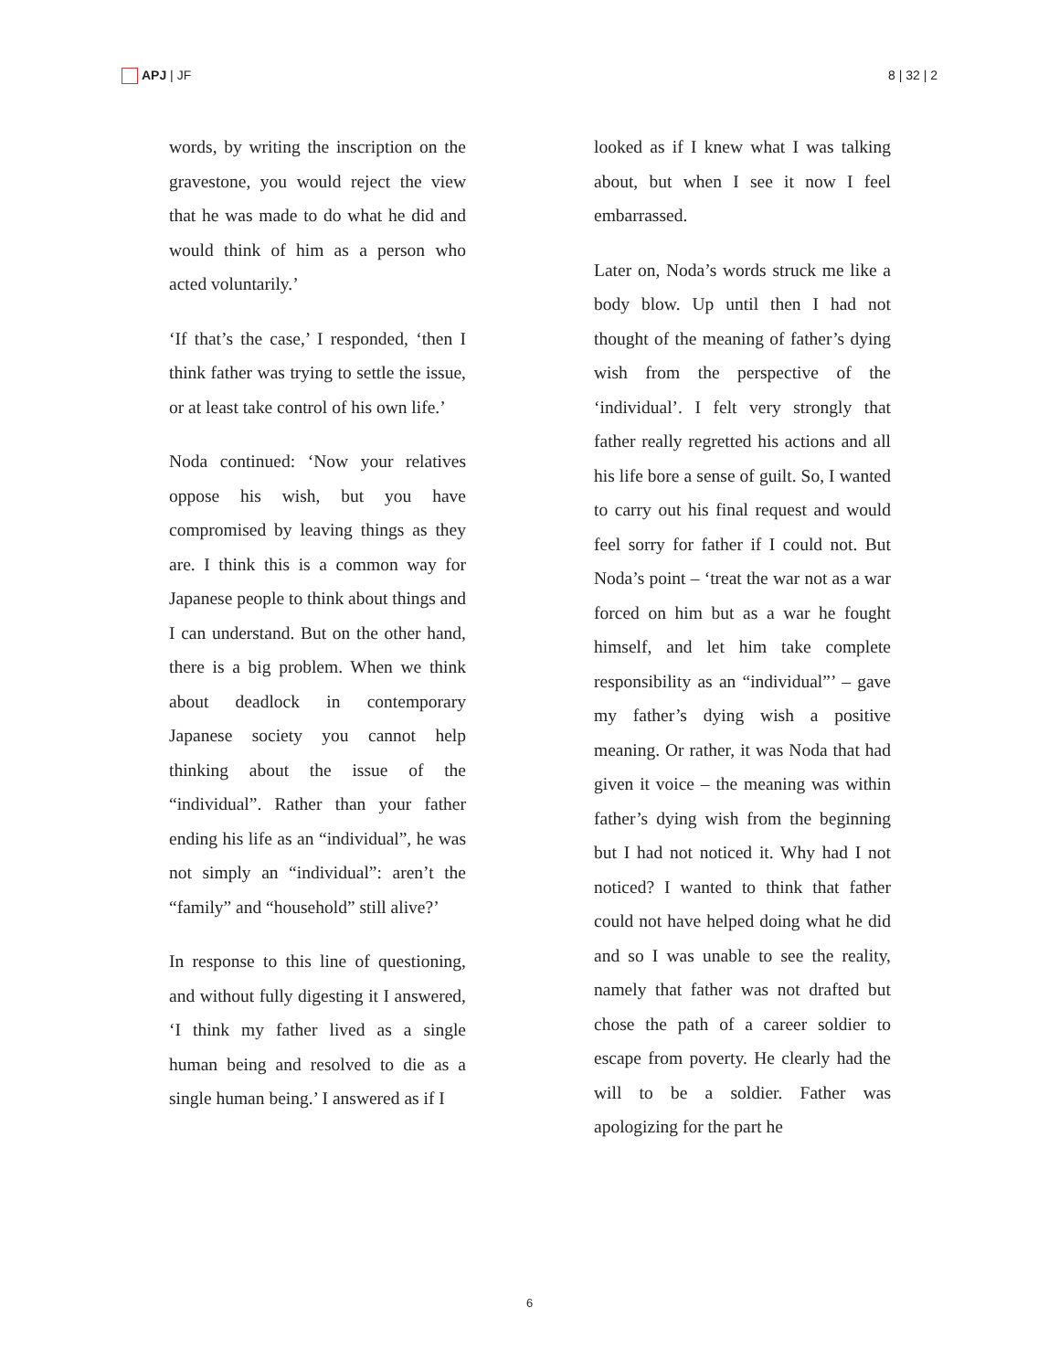APJ | JF 8 | 32 | 2
words, by writing the inscription on the gravestone, you would reject the view that he was made to do what he did and would think of him as a person who acted voluntarily.’
‘If that’s the case,’ I responded, ‘then I think father was trying to settle the issue, or at least take control of his own life.’
Noda continued: ‘Now your relatives oppose his wish, but you have compromised by leaving things as they are. I think this is a common way for Japanese people to think about things and I can understand. But on the other hand, there is a big problem. When we think about deadlock in contemporary Japanese society you cannot help thinking about the issue of the “individual”. Rather than your father ending his life as an “individual”, he was not simply an “individual”: aren’t the “family” and “household” still alive?’
In response to this line of questioning, and without fully digesting it I answered, ‘I think my father lived as a single human being and resolved to die as a single human being.’ I answered as if I
looked as if I knew what I was talking about, but when I see it now I feel embarrassed.
Later on, Noda’s words struck me like a body blow. Up until then I had not thought of the meaning of father’s dying wish from the perspective of the ‘individual’. I felt very strongly that father really regretted his actions and all his life bore a sense of guilt. So, I wanted to carry out his final request and would feel sorry for father if I could not. But Noda’s point – ‘treat the war not as a war forced on him but as a war he fought himself, and let him take complete responsibility as an “individual”’ – gave my father’s dying wish a positive meaning. Or rather, it was Noda that had given it voice – the meaning was within father’s dying wish from the beginning but I had not noticed it. Why had I not noticed? I wanted to think that father could not have helped doing what he did and so I was unable to see the reality, namely that father was not drafted but chose the path of a career soldier to escape from poverty. He clearly had the will to be a soldier. Father was apologizing for the part he
6